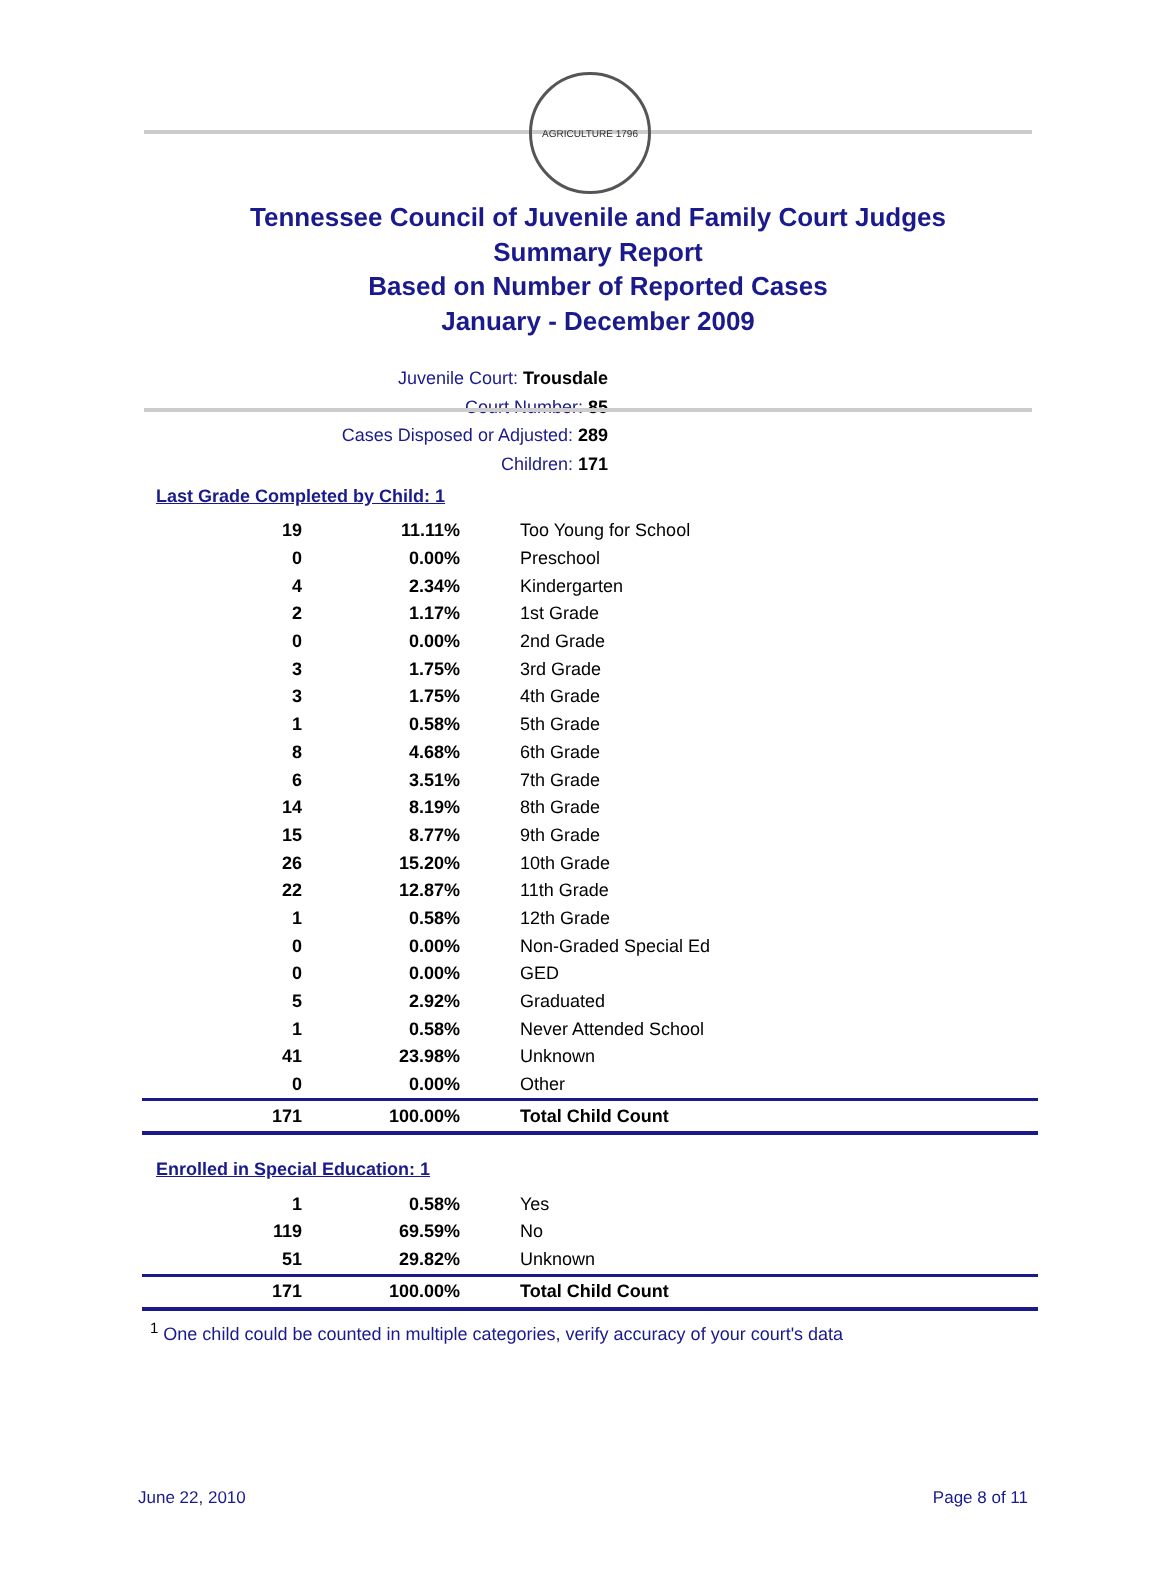AGRICULTURE 1796
Tennessee Council of Juvenile and Family Court Judges
Summary Report
Based on Number of Reported Cases
January - December 2009
Juvenile Court: Trousdale
Court Number: 85
Cases Disposed or Adjusted: 289
Children: 171
Last Grade Completed by Child: 1
| 19 | 11.11% | Too Young for School |
| 0 | 0.00% | Preschool |
| 4 | 2.34% | Kindergarten |
| 2 | 1.17% | 1st Grade |
| 0 | 0.00% | 2nd Grade |
| 3 | 1.75% | 3rd Grade |
| 3 | 1.75% | 4th Grade |
| 1 | 0.58% | 5th Grade |
| 8 | 4.68% | 6th Grade |
| 6 | 3.51% | 7th Grade |
| 14 | 8.19% | 8th Grade |
| 15 | 8.77% | 9th Grade |
| 26 | 15.20% | 10th Grade |
| 22 | 12.87% | 11th Grade |
| 1 | 0.58% | 12th Grade |
| 0 | 0.00% | Non-Graded Special Ed |
| 0 | 0.00% | GED |
| 5 | 2.92% | Graduated |
| 1 | 0.58% | Never Attended School |
| 41 | 23.98% | Unknown |
| 0 | 0.00% | Other |
| 171 | 100.00% | Total Child Count |
Enrolled in Special Education: 1
| 1 | 0.58% | Yes |
| 119 | 69.59% | No |
| 51 | 29.82% | Unknown |
| 171 | 100.00% | Total Child Count |
<sup>1</sup> One child could be counted in multiple categories, verify accuracy of your court's data
June 22, 2010 Page 8 of 11